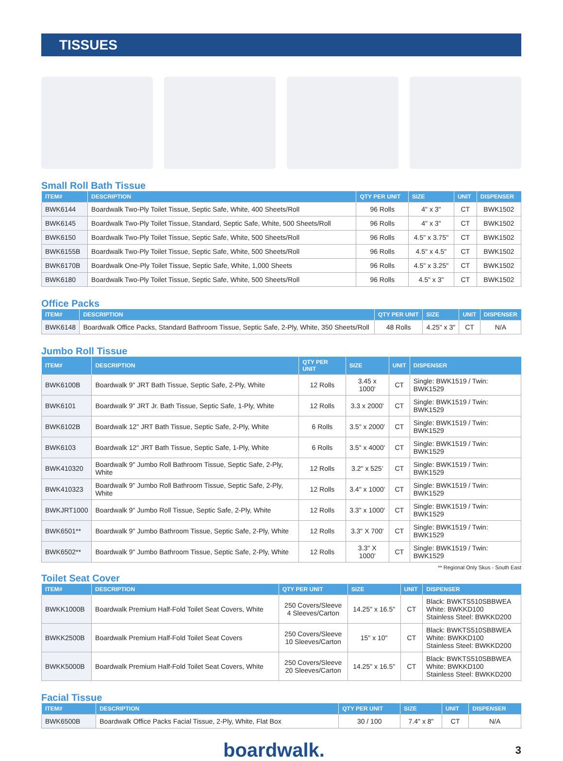TISSUES
Small Roll Bath Tissue
| ITEM# | DESCRIPTION | QTY PER UNIT | SIZE | UNIT | DISPENSER |
| --- | --- | --- | --- | --- | --- |
| BWK6144 | Boardwalk Two-Ply Toilet Tissue, Septic Safe, White, 400 Sheets/Roll | 96 Rolls | 4" x 3" | CT | BWK1502 |
| BWK6145 | Boardwalk Two-Ply Toilet Tissue, Standard, Septic Safe, White, 500 Sheets/Roll | 96 Rolls | 4" x 3" | CT | BWK1502 |
| BWK6150 | Boardwalk Two-Ply Toilet Tissue, Septic Safe, White, 500 Sheets/Roll | 96 Rolls | 4.5" x 3.75" | CT | BWK1502 |
| BWK6155B | Boardwalk Two-Ply Toilet Tissue, Septic Safe, White, 500 Sheets/Roll | 96 Rolls | 4.5" x 4.5" | CT | BWK1502 |
| BWK6170B | Boardwalk One-Ply Toilet Tissue, Septic Safe, White, 1,000 Sheets | 96 Rolls | 4.5" x 3.25" | CT | BWK1502 |
| BWK6180 | Boardwalk Two-Ply Toilet Tissue, Septic Safe, White, 500 Sheets/Roll | 96 Rolls | 4.5" x 3" | CT | BWK1502 |
Office Packs
| ITEM# | DESCRIPTION | QTY PER UNIT | SIZE | UNIT | DISPENSER |
| --- | --- | --- | --- | --- | --- |
| BWK6148 | Boardwalk Office Packs, Standard Bathroom Tissue, Septic Safe, 2-Ply, White, 350 Sheets/Roll | 48 Rolls | 4.25" x 3" | CT | N/A |
Jumbo Roll Tissue
| ITEM# | DESCRIPTION | QTY PER UNIT | SIZE | UNIT | DISPENSER |
| --- | --- | --- | --- | --- | --- |
| BWK6100B | Boardwalk 9" JRT Bath Tissue, Septic Safe, 2-Ply, White | 12 Rolls | 3.45 x 1000' | CT | Single: BWK1519 / Twin: BWK1529 |
| BWK6101 | Boardwalk 9" JRT Jr. Bath Tissue, Septic Safe, 1-Ply, White | 12 Rolls | 3.3 x 2000' | CT | Single: BWK1519 / Twin: BWK1529 |
| BWK6102B | Boardwalk 12" JRT Bath Tissue, Septic Safe, 2-Ply, White | 6 Rolls | 3.5" x 2000' | CT | Single: BWK1519 / Twin: BWK1529 |
| BWK6103 | Boardwalk 12" JRT Bath Tissue, Septic Safe, 1-Ply, White | 6 Rolls | 3.5" x 4000' | CT | Single: BWK1519 / Twin: BWK1529 |
| BWK410320 | Boardwalk 9" Jumbo Roll Bathroom Tissue, Septic Safe, 2-Ply, White | 12 Rolls | 3.2" x 525' | CT | Single: BWK1519 / Twin: BWK1529 |
| BWK410323 | Boardwalk 9" Jumbo Roll Bathroom Tissue, Septic Safe, 2-Ply, White | 12 Rolls | 3.4" x 1000' | CT | Single: BWK1519 / Twin: BWK1529 |
| BWKJRT1000 | Boardwalk 9" Jumbo Roll Tissue, Septic Safe, 2-Ply, White | 12 Rolls | 3.3" x 1000' | CT | Single: BWK1519 / Twin: BWK1529 |
| BWK6501** | Boardwalk 9" Jumbo Bathroom Tissue, Septic Safe, 2-Ply, White | 12 Rolls | 3.3" X 700' | CT | Single: BWK1519 / Twin: BWK1529 |
| BWK6502** | Boardwalk 9" Jumbo Bathroom Tissue, Septic Safe, 2-Ply, White | 12 Rolls | 3.3" X 1000' | CT | Single: BWK1519 / Twin: BWK1529 |
** Regional Only Skus - South East
Toilet Seat Cover
| ITEM# | DESCRIPTION | QTY PER UNIT | SIZE | UNIT | DISPENSER |
| --- | --- | --- | --- | --- | --- |
| BWKK1000B | Boardwalk Premium Half-Fold Toilet Seat Covers, White | 250 Covers/Sleeve 4 Sleeves/Carton | 14.25" x 16.5" | CT | Black: BWKTS510SBBWEA White: BWKKD100 Stainless Steel: BWKKD200 |
| BWKK2500B | Boardwalk Premium Half-Fold Toilet Seat Covers | 250 Covers/Sleeve 10 Sleeves/Carton | 15" x 10" | CT | Black: BWKTS510SBBWEA White: BWKKD100 Stainless Steel: BWKKD200 |
| BWKK5000B | Boardwalk Premium Half-Fold Toilet Seat Covers, White | 250 Covers/Sleeve 20 Sleeves/Carton | 14.25" x 16.5" | CT | Black: BWKTS510SBBWEA White: BWKKD100 Stainless Steel: BWKKD200 |
Facial Tissue
| ITEM# | DESCRIPTION | QTY PER UNIT | SIZE | UNIT | DISPENSER |
| --- | --- | --- | --- | --- | --- |
| BWK6500B | Boardwalk Office Packs Facial Tissue, 2-Ply, White, Flat Box | 30 / 100 | 7.4" x 8" | CT | N/A |
boardwalk. 3